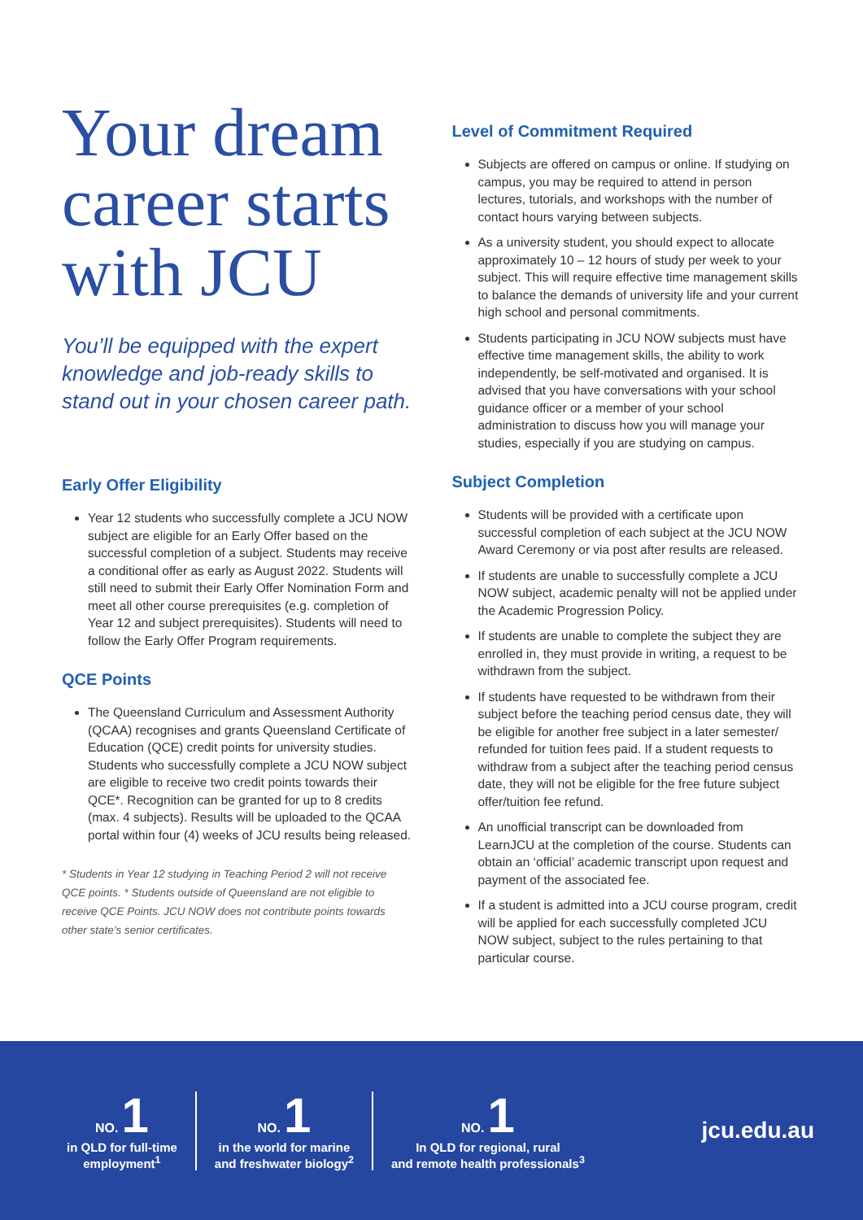Your dream career starts with JCU
You’ll be equipped with the expert knowledge and job-ready skills to stand out in your chosen career path.
Early Offer Eligibility
Year 12 students who successfully complete a JCU NOW subject are eligible for an Early Offer based on the successful completion of a subject. Students may receive a conditional offer as early as August 2022. Students will still need to submit their Early Offer Nomination Form and meet all other course prerequisites (e.g. completion of Year 12 and subject prerequisites). Students will need to follow the Early Offer Program requirements.
QCE Points
The Queensland Curriculum and Assessment Authority (QCAA) recognises and grants Queensland Certificate of Education (QCE) credit points for university studies. Students who successfully complete a JCU NOW subject are eligible to receive two credit points towards their QCE*. Recognition can be granted for up to 8 credits (max. 4 subjects). Results will be uploaded to the QCAA portal within four (4) weeks of JCU results being released.
* Students in Year 12 studying in Teaching Period 2 will not receive QCE points. * Students outside of Queensland are not eligible to receive QCE Points. JCU NOW does not contribute points towards other state’s senior certificates.
Level of Commitment Required
Subjects are offered on campus or online. If studying on campus, you may be required to attend in person lectures, tutorials, and workshops with the number of contact hours varying between subjects.
As a university student, you should expect to allocate approximately 10 – 12 hours of study per week to your subject. This will require effective time management skills to balance the demands of university life and your current high school and personal commitments.
Students participating in JCU NOW subjects must have effective time management skills, the ability to work independently, be self-motivated and organised. It is advised that you have conversations with your school guidance officer or a member of your school administration to discuss how you will manage your studies, especially if you are studying on campus.
Subject Completion
Students will be provided with a certificate upon successful completion of each subject at the JCU NOW Award Ceremony or via post after results are released.
If students are unable to successfully complete a JCU NOW subject, academic penalty will not be applied under the Academic Progression Policy.
If students are unable to complete the subject they are enrolled in, they must provide in writing, a request to be withdrawn from the subject.
If students have requested to be withdrawn from their subject before the teaching period census date, they will be eligible for another free subject in a later semester/ refunded for tuition fees paid. If a student requests to withdraw from a subject after the teaching period census date, they will not be eligible for the free future subject offer/tuition fee refund.
An unofficial transcript can be downloaded from LearnJCU at the completion of the course. Students can obtain an ‘official’ academic transcript upon request and payment of the associated fee.
If a student is admitted into a JCU course program, credit will be applied for each successfully completed JCU NOW subject, subject to the rules pertaining to that particular course.
NO. 1
in QLD for full-time
employment<sup>1</sup>
NO. 1
in the world for marine
and freshwater biology<sup>2</sup>
NO. 1
In QLD for regional, rural
and remote health professionals<sup>3</sup>
jcu.edu.au